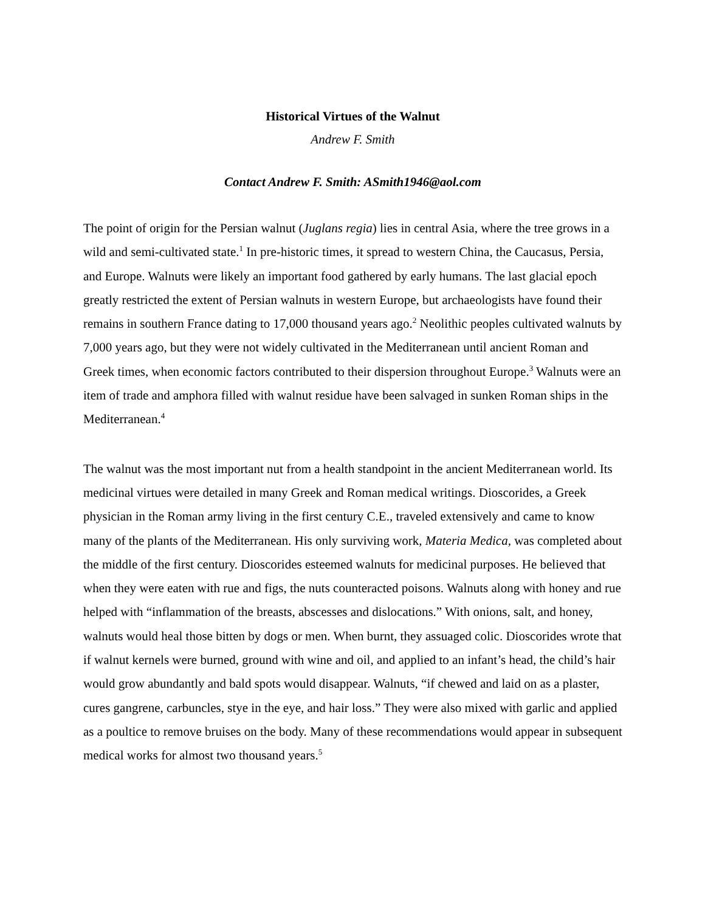Historical Virtues of the Walnut
Andrew F. Smith
Contact Andrew F. Smith: ASmith1946@aol.com
The point of origin for the Persian walnut (Juglans regia) lies in central Asia, where the tree grows in a wild and semi-cultivated state.<sup>1</sup> In pre-historic times, it spread to western China, the Caucasus, Persia, and Europe. Walnuts were likely an important food gathered by early humans. The last glacial epoch greatly restricted the extent of Persian walnuts in western Europe, but archaeologists have found their remains in southern France dating to 17,000 thousand years ago.<sup>2</sup> Neolithic peoples cultivated walnuts by 7,000 years ago, but they were not widely cultivated in the Mediterranean until ancient Roman and Greek times, when economic factors contributed to their dispersion throughout Europe.<sup>3</sup> Walnuts were an item of trade and amphora filled with walnut residue have been salvaged in sunken Roman ships in the Mediterranean.<sup>4</sup>
The walnut was the most important nut from a health standpoint in the ancient Mediterranean world. Its medicinal virtues were detailed in many Greek and Roman medical writings. Dioscorides, a Greek physician in the Roman army living in the first century C.E., traveled extensively and came to know many of the plants of the Mediterranean. His only surviving work, Materia Medica, was completed about the middle of the first century. Dioscorides esteemed walnuts for medicinal purposes. He believed that when they were eaten with rue and figs, the nuts counteracted poisons. Walnuts along with honey and rue helped with “inflammation of the breasts, abscesses and dislocations.” With onions, salt, and honey, walnuts would heal those bitten by dogs or men. When burnt, they assuaged colic. Dioscorides wrote that if walnut kernels were burned, ground with wine and oil, and applied to an infant’s head, the child’s hair would grow abundantly and bald spots would disappear. Walnuts, “if chewed and laid on as a plaster, cures gangrene, carbuncles, stye in the eye, and hair loss.” They were also mixed with garlic and applied as a poultice to remove bruises on the body. Many of these recommendations would appear in subsequent medical works for almost two thousand years.<sup>5</sup>